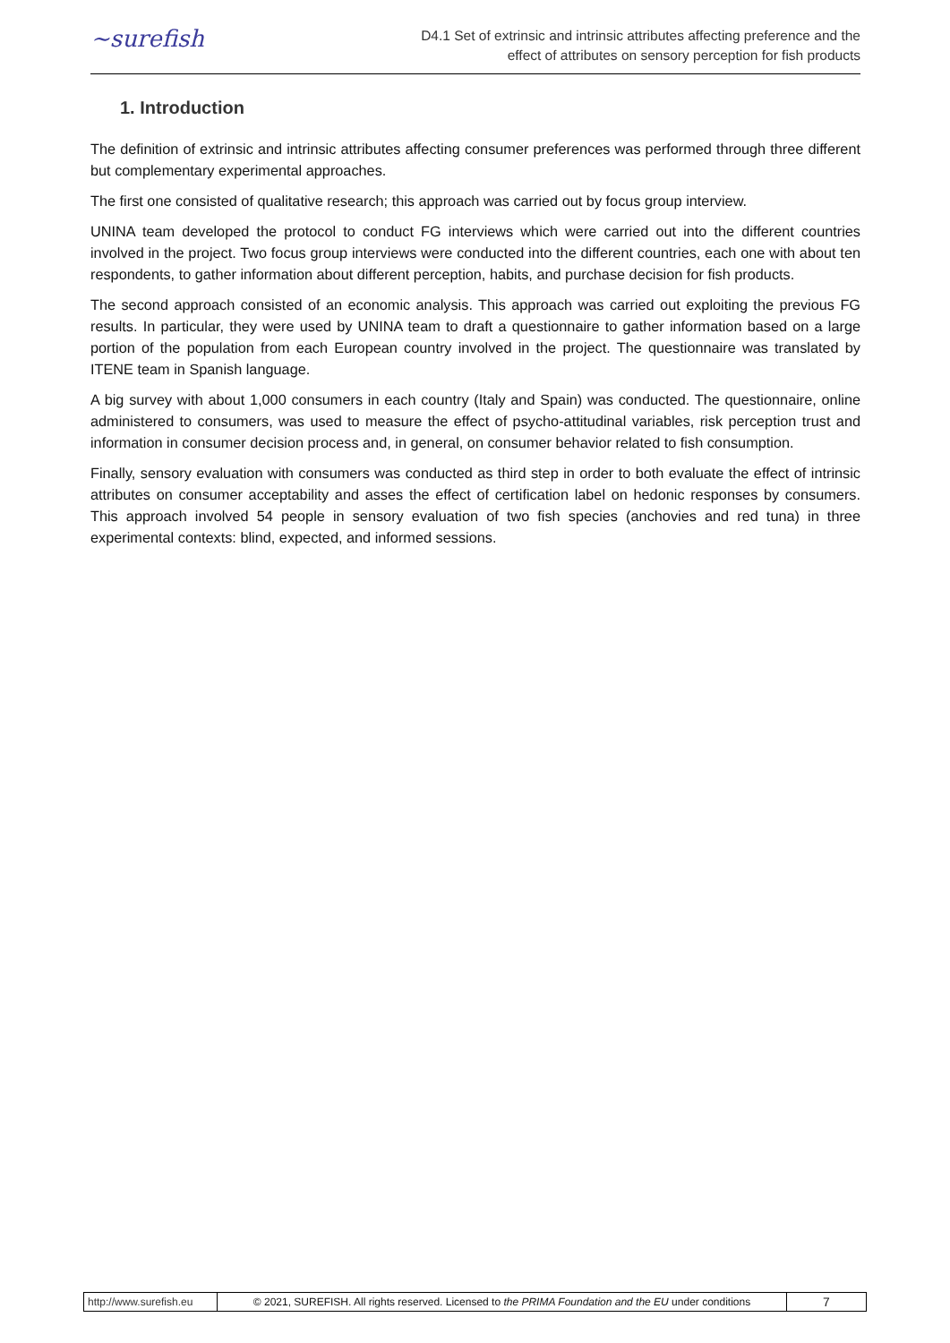~surefish
D4.1 Set of extrinsic and intrinsic attributes affecting preference and the
effect of attributes on sensory perception for fish products
1. Introduction
The definition of extrinsic and intrinsic attributes affecting consumer preferences was performed through three different but complementary experimental approaches.
The first one consisted of qualitative research; this approach was carried out by focus group interview.
UNINA team developed the protocol to conduct FG interviews which were carried out into the different countries involved in the project. Two focus group interviews were conducted into the different countries, each one with about ten respondents, to gather information about different perception, habits, and purchase decision for fish products.
The second approach consisted of an economic analysis. This approach was carried out exploiting the previous FG results. In particular, they were used by UNINA team to draft a questionnaire to gather information based on a large portion of the population from each European country involved in the project. The questionnaire was translated by ITENE team in Spanish language.
A big survey with about 1,000 consumers in each country (Italy and Spain) was conducted. The questionnaire, online administered to consumers, was used to measure the effect of psycho-attitudinal variables, risk perception trust and information in consumer decision process and, in general, on consumer behavior related to fish consumption.
Finally, sensory evaluation with consumers was conducted as third step in order to both evaluate the effect of intrinsic attributes on consumer acceptability and asses the effect of certification label on hedonic responses by consumers. This approach involved 54 people in sensory evaluation of two fish species (anchovies and red tuna) in three experimental contexts: blind, expected, and informed sessions.
| http://www.surefish.eu | © 2021, SUREFISH. All rights reserved. Licensed to the PRIMA Foundation and the EU under conditions | 7 |